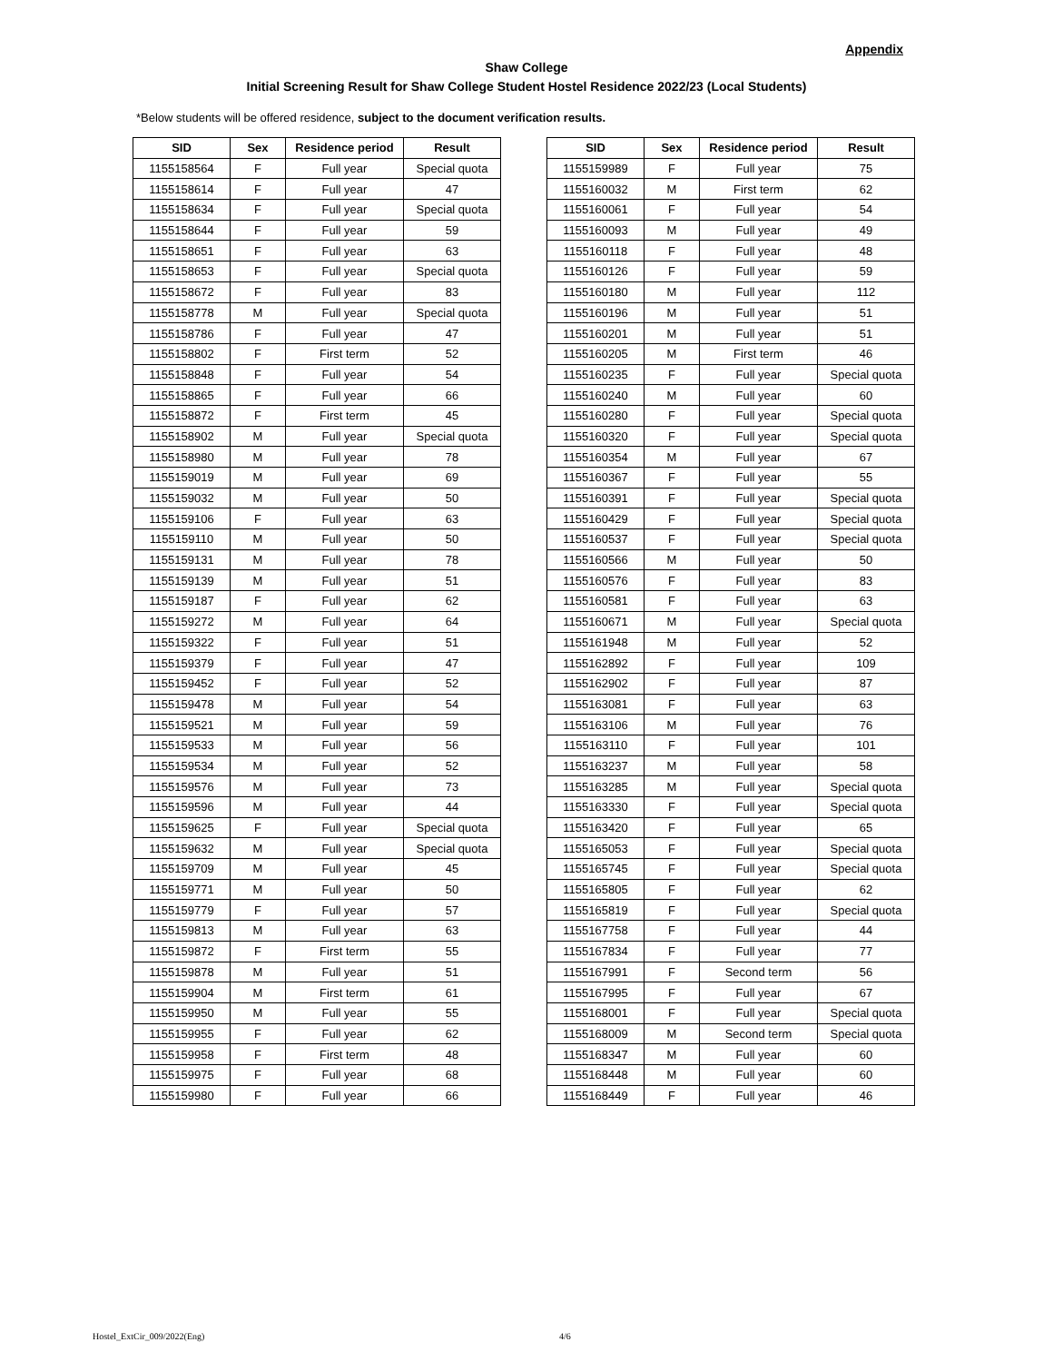Appendix
Shaw College
Initial Screening Result for Shaw College Student Hostel Residence 2022/23 (Local Students)
*Below students will be offered residence, subject to the document verification results.
| SID | Sex | Residence period | Result |
| --- | --- | --- | --- |
| 1155158564 | F | Full year | Special quota |
| 1155158614 | F | Full year | 47 |
| 1155158634 | F | Full year | Special quota |
| 1155158644 | F | Full year | 59 |
| 1155158651 | F | Full year | 63 |
| 1155158653 | F | Full year | Special quota |
| 1155158672 | F | Full year | 83 |
| 1155158778 | M | Full year | Special quota |
| 1155158786 | F | Full year | 47 |
| 1155158802 | F | First term | 52 |
| 1155158848 | F | Full year | 54 |
| 1155158865 | F | Full year | 66 |
| 1155158872 | F | First term | 45 |
| 1155158902 | M | Full year | Special quota |
| 1155158980 | M | Full year | 78 |
| 1155159019 | M | Full year | 69 |
| 1155159032 | M | Full year | 50 |
| 1155159106 | F | Full year | 63 |
| 1155159110 | M | Full year | 50 |
| 1155159131 | M | Full year | 78 |
| 1155159139 | M | Full year | 51 |
| 1155159187 | F | Full year | 62 |
| 1155159272 | M | Full year | 64 |
| 1155159322 | F | Full year | 51 |
| 1155159379 | F | Full year | 47 |
| 1155159452 | F | Full year | 52 |
| 1155159478 | M | Full year | 54 |
| 1155159521 | M | Full year | 59 |
| 1155159533 | M | Full year | 56 |
| 1155159534 | M | Full year | 52 |
| 1155159576 | M | Full year | 73 |
| 1155159596 | M | Full year | 44 |
| 1155159625 | F | Full year | Special quota |
| 1155159632 | M | Full year | Special quota |
| 1155159709 | M | Full year | 45 |
| 1155159771 | M | Full year | 50 |
| 1155159779 | F | Full year | 57 |
| 1155159813 | M | Full year | 63 |
| 1155159872 | F | First term | 55 |
| 1155159878 | M | Full year | 51 |
| 1155159904 | M | First term | 61 |
| 1155159950 | M | Full year | 55 |
| 1155159955 | F | Full year | 62 |
| 1155159958 | F | First term | 48 |
| 1155159975 | F | Full year | 68 |
| 1155159980 | F | Full year | 66 |
| SID | Sex | Residence period | Result |
| --- | --- | --- | --- |
| 1155159989 | F | Full year | 75 |
| 1155160032 | M | First term | 62 |
| 1155160061 | F | Full year | 54 |
| 1155160093 | M | Full year | 49 |
| 1155160118 | F | Full year | 48 |
| 1155160126 | F | Full year | 59 |
| 1155160180 | M | Full year | 112 |
| 1155160196 | M | Full year | 51 |
| 1155160201 | M | Full year | 51 |
| 1155160205 | M | First term | 46 |
| 1155160235 | F | Full year | Special quota |
| 1155160240 | M | Full year | 60 |
| 1155160280 | F | Full year | Special quota |
| 1155160320 | F | Full year | Special quota |
| 1155160354 | M | Full year | 67 |
| 1155160367 | F | Full year | 55 |
| 1155160391 | F | Full year | Special quota |
| 1155160429 | F | Full year | Special quota |
| 1155160537 | F | Full year | Special quota |
| 1155160566 | M | Full year | 50 |
| 1155160576 | F | Full year | 83 |
| 1155160581 | F | Full year | 63 |
| 1155160671 | M | Full year | Special quota |
| 1155161948 | M | Full year | 52 |
| 1155162892 | F | Full year | 109 |
| 1155162902 | F | Full year | 87 |
| 1155163081 | F | Full year | 63 |
| 1155163106 | M | Full year | 76 |
| 1155163110 | F | Full year | 101 |
| 1155163237 | M | Full year | 58 |
| 1155163285 | M | Full year | Special quota |
| 1155163330 | F | Full year | Special quota |
| 1155163420 | F | Full year | 65 |
| 1155165053 | F | Full year | Special quota |
| 1155165745 | F | Full year | Special quota |
| 1155165805 | F | Full year | 62 |
| 1155165819 | F | Full year | Special quota |
| 1155167758 | F | Full year | 44 |
| 1155167834 | F | Full year | 77 |
| 1155167991 | F | Second term | 56 |
| 1155167995 | F | Full year | 67 |
| 1155168001 | F | Full year | Special quota |
| 1155168009 | M | Second term | Special quota |
| 1155168347 | M | Full year | 60 |
| 1155168448 | M | Full year | 60 |
| 1155168449 | F | Full year | 46 |
Hostel_ExtCir_009/2022(Eng) 4/6